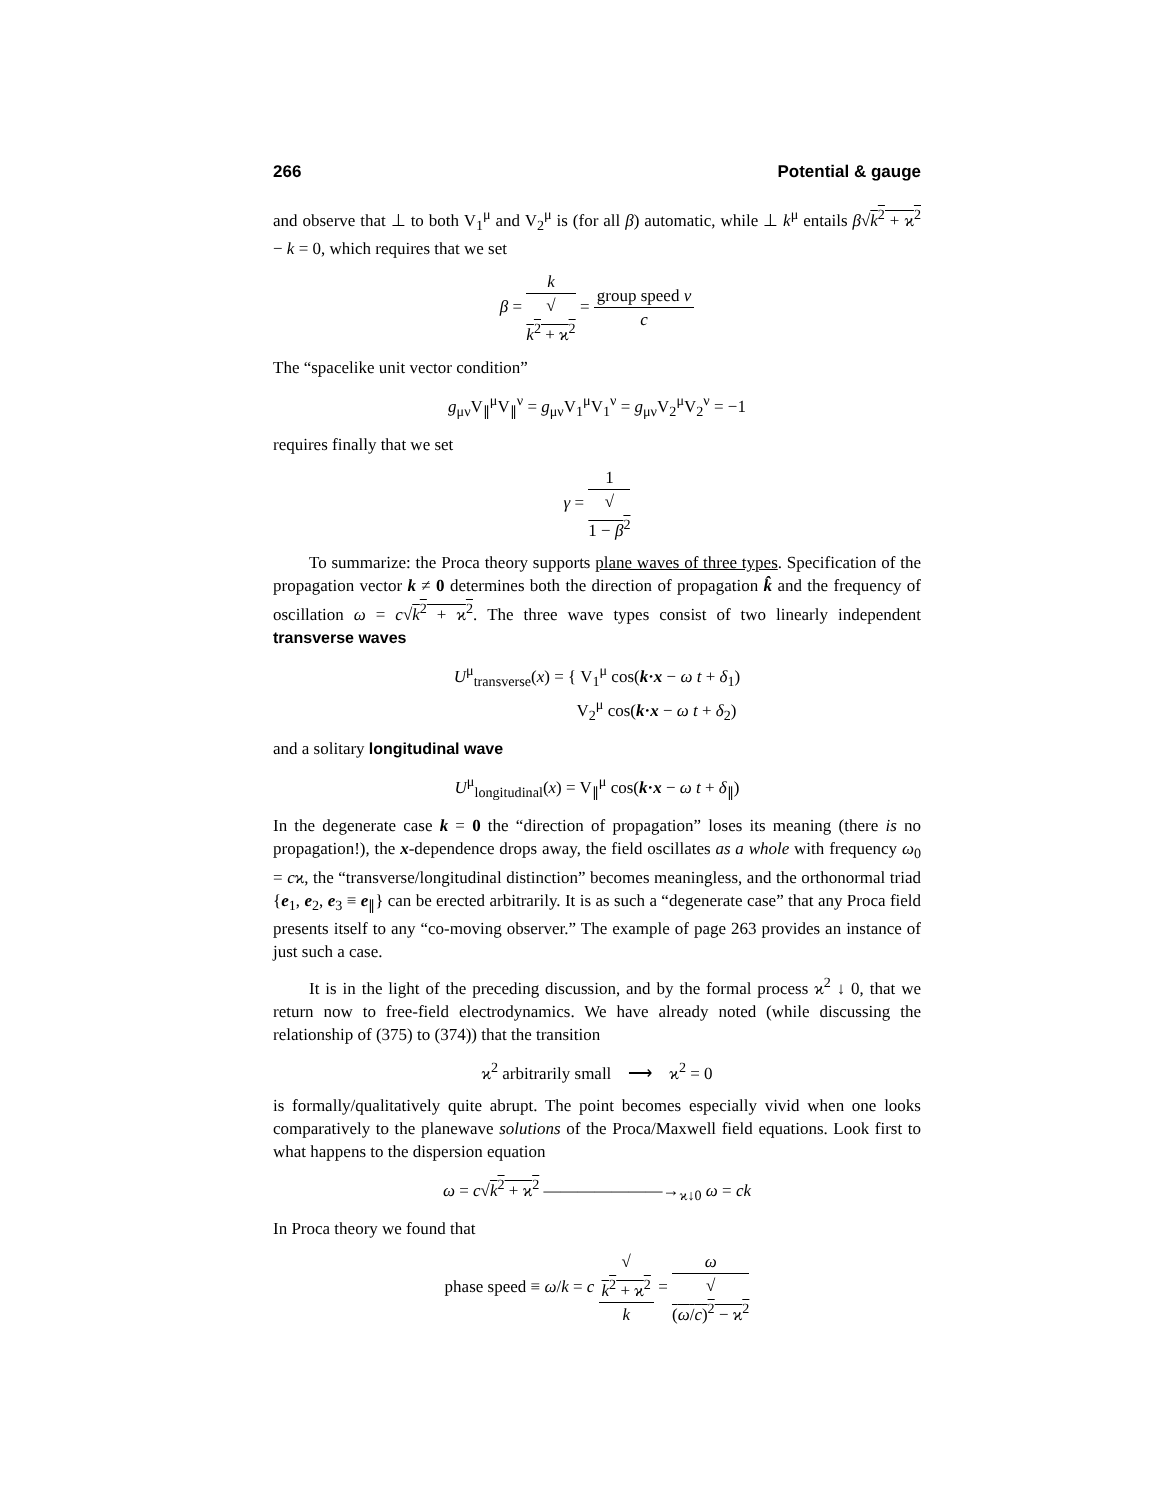266 Potential & gauge
and observe that ⊥ to both V<sub>1</sub><sup>μ</sup> and V<sub>2</sub><sup>μ</sup> is (for all β) automatic, while ⊥ k<sup>μ</sup> entails β√k<sup>2</sup> + ϰ<sup>2</sup> − k = 0, which requires that we set
β = k √
k<sup>2</sup> + ϰ<sup>2</sup> = group speed v c
The “spacelike unit vector condition”
g<sub>μν</sub>V<sub>∥</sub><sup>μ</sup>V<sub>∥</sub><sup>ν</sup> = g<sub>μν</sub>V<sub>1</sub><sup>μ</sup>V<sub>1</sub><sup>ν</sup> = g<sub>μν</sub>V<sub>2</sub><sup>μ</sup>V<sub>2</sub><sup>ν</sup> = −1
requires finally that we set
γ = 1 √
1 − β<sup>2</sup>
To summarize: the Proca theory supports plane waves of three types. Specification of the propagation vector k ≠ 0 determines both the direction of propagation k̂ and the frequency of oscillation ω = c√k<sup>2</sup> + ϰ<sup>2</sup>. The three wave types consist of two linearly independent transverse waves
U<sup>μ</sup><sub>transverse</sub>(x) = { V<sub>1</sub><sup>μ</sup> cos(k·x − ω t + δ<sub>1</sub>)
V<sub>2</sub><sup>μ</sup> cos(k·x − ω t + δ<sub>2</sub>)
and a solitary longitudinal wave
U<sup>μ</sup><sub>longitudinal</sub>(x) = V<sub>∥</sub><sup>μ</sup> cos(k·x − ω t + δ<sub>∥</sub>)
In the degenerate case k = 0 the “direction of propagation” loses its meaning (there is no propagation!), the x-dependence drops away, the field oscillates as a whole with frequency ω<sub>0</sub> = cϰ, the “transverse/longitudinal distinction” becomes meaningless, and the orthonormal triad {e<sub>1</sub>, e<sub>2</sub>, e<sub>3</sub> ≡ e<sub>∥</sub>} can be erected arbitrarily. It is as such a “degenerate case” that any Proca field presents itself to any “co-moving observer.” The example of page 263 provides an instance of just such a case.
It is in the light of the preceding discussion, and by the formal process ϰ<sup>2</sup> ↓ 0, that we return now to free-field electrodynamics. We have already noted (while discussing the relationship of (375) to (374)) that the transition
ϰ<sup>2</sup> arbitrarily small ⟶ ϰ<sup>2</sup> = 0
is formally/qualitatively quite abrupt. The point becomes especially vivid when one looks comparatively to the planewave solutions of the Proca/Maxwell field equations. Look first to what happens to the dispersion equation
ω = c√k<sup>2</sup> + ϰ<sup>2</sup> ———————→<sub>ϰ↓0</sub> ω = ck
In Proca theory we found that
phase speed ≡ ω/k = c √
k<sup>2</sup> + ϰ<sup>2</sup> k = ω √
(ω/c)<sup>2</sup> − ϰ<sup>2</sup>